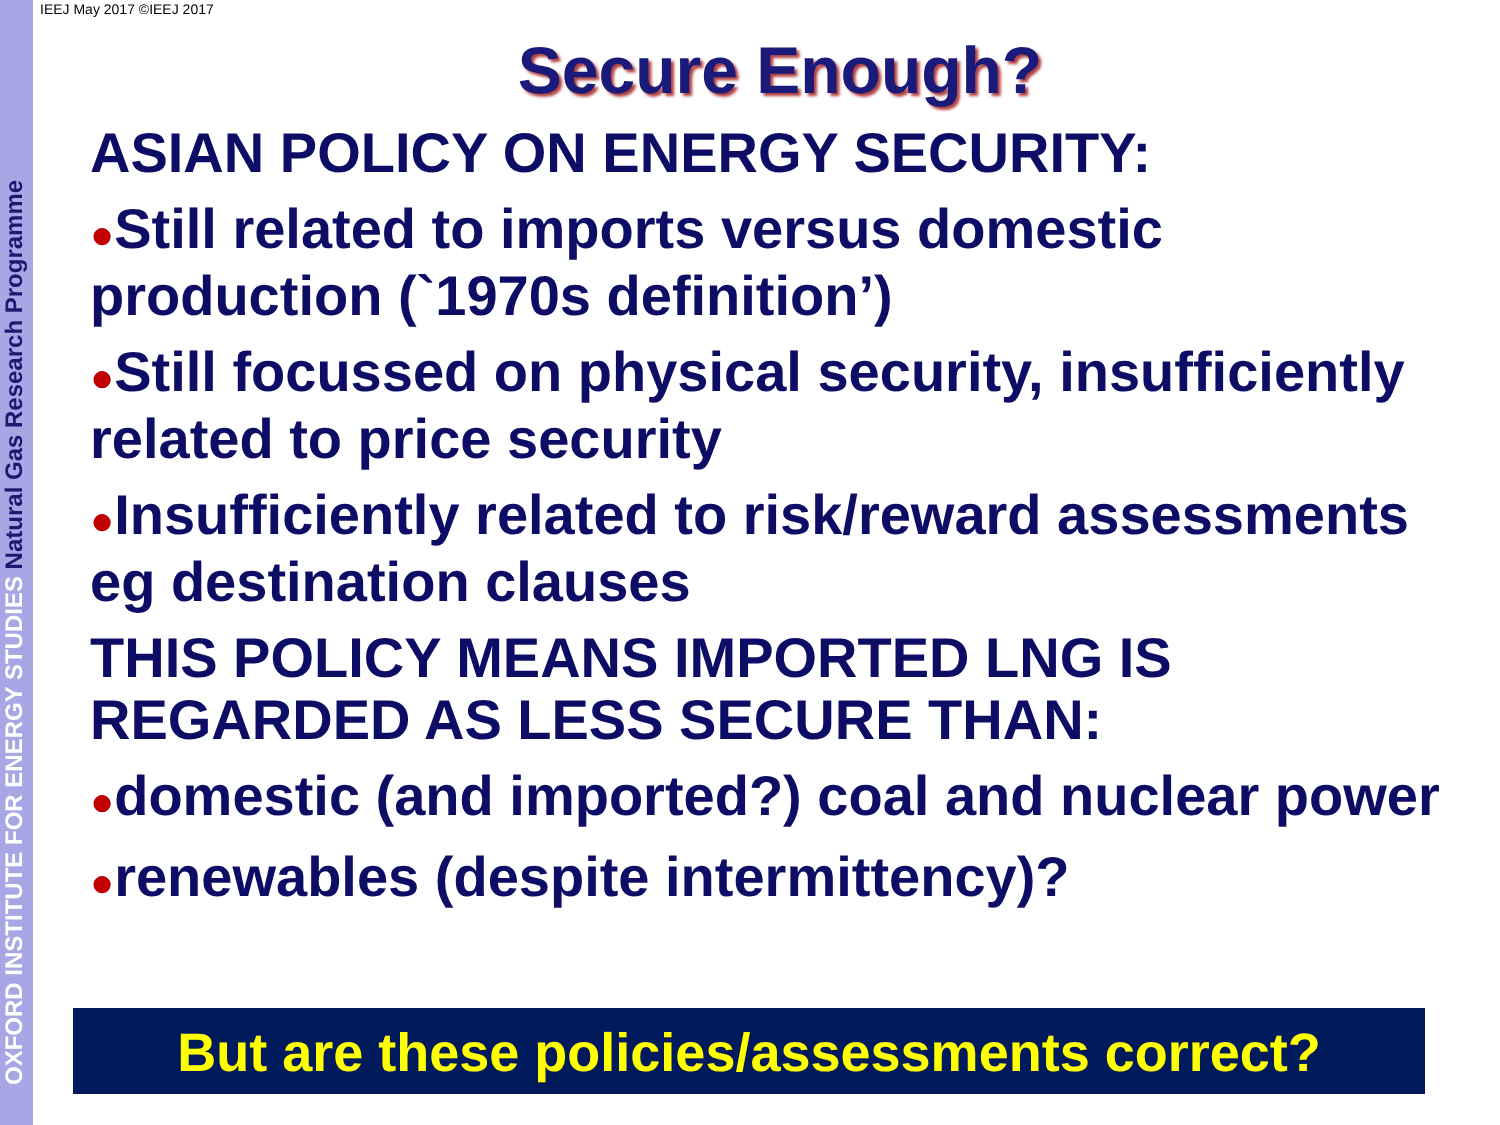OXFORD INSTITUTE FOR ENERGY STUDIES Natural Gas Research Programme
IEEJ May 2017 ©IEEJ 2017
Secure Enough?
ASIAN POLICY ON ENERGY SECURITY:
●Still related to imports versus domestic production (`1970s definition’)
●Still focussed on physical security, insufficiently related to price security
●Insufficiently related to risk/reward assessments eg destination clauses
THIS POLICY MEANS IMPORTED LNG IS REGARDED AS LESS SECURE THAN:
●domestic (and imported?) coal and nuclear power
●renewables (despite intermittency)?
But are these policies/assessments correct?